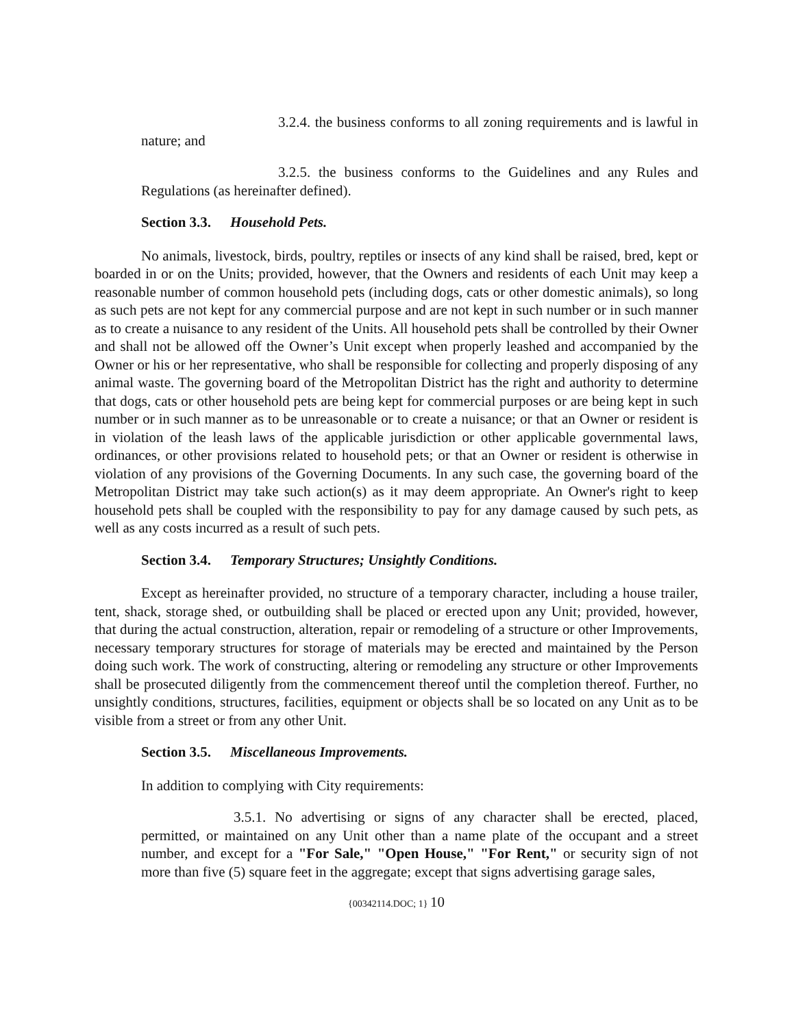3.2.4. the business conforms to all zoning requirements and is lawful in nature; and
3.2.5. the business conforms to the Guidelines and any Rules and Regulations (as hereinafter defined).
Section 3.3. Household Pets.
No animals, livestock, birds, poultry, reptiles or insects of any kind shall be raised, bred, kept or boarded in or on the Units; provided, however, that the Owners and residents of each Unit may keep a reasonable number of common household pets (including dogs, cats or other domestic animals), so long as such pets are not kept for any commercial purpose and are not kept in such number or in such manner as to create a nuisance to any resident of the Units. All household pets shall be controlled by their Owner and shall not be allowed off the Owner’s Unit except when properly leashed and accompanied by the Owner or his or her representative, who shall be responsible for collecting and properly disposing of any animal waste. The governing board of the Metropolitan District has the right and authority to determine that dogs, cats or other household pets are being kept for commercial purposes or are being kept in such number or in such manner as to be unreasonable or to create a nuisance; or that an Owner or resident is in violation of the leash laws of the applicable jurisdiction or other applicable governmental laws, ordinances, or other provisions related to household pets; or that an Owner or resident is otherwise in violation of any provisions of the Governing Documents. In any such case, the governing board of the Metropolitan District may take such action(s) as it may deem appropriate. An Owner's right to keep household pets shall be coupled with the responsibility to pay for any damage caused by such pets, as well as any costs incurred as a result of such pets.
Section 3.4. Temporary Structures; Unsightly Conditions.
Except as hereinafter provided, no structure of a temporary character, including a house trailer, tent, shack, storage shed, or outbuilding shall be placed or erected upon any Unit; provided, however, that during the actual construction, alteration, repair or remodeling of a structure or other Improvements, necessary temporary structures for storage of materials may be erected and maintained by the Person doing such work. The work of constructing, altering or remodeling any structure or other Improvements shall be prosecuted diligently from the commencement thereof until the completion thereof. Further, no unsightly conditions, structures, facilities, equipment or objects shall be so located on any Unit as to be visible from a street or from any other Unit.
Section 3.5. Miscellaneous Improvements.
In addition to complying with City requirements:
3.5.1. No advertising or signs of any character shall be erected, placed, permitted, or maintained on any Unit other than a name plate of the occupant and a street number, and except for a "For Sale," "Open House," "For Rent," or security sign of not more than five (5) square feet in the aggregate; except that signs advertising garage sales,
{00342114.DOC; 1} 10